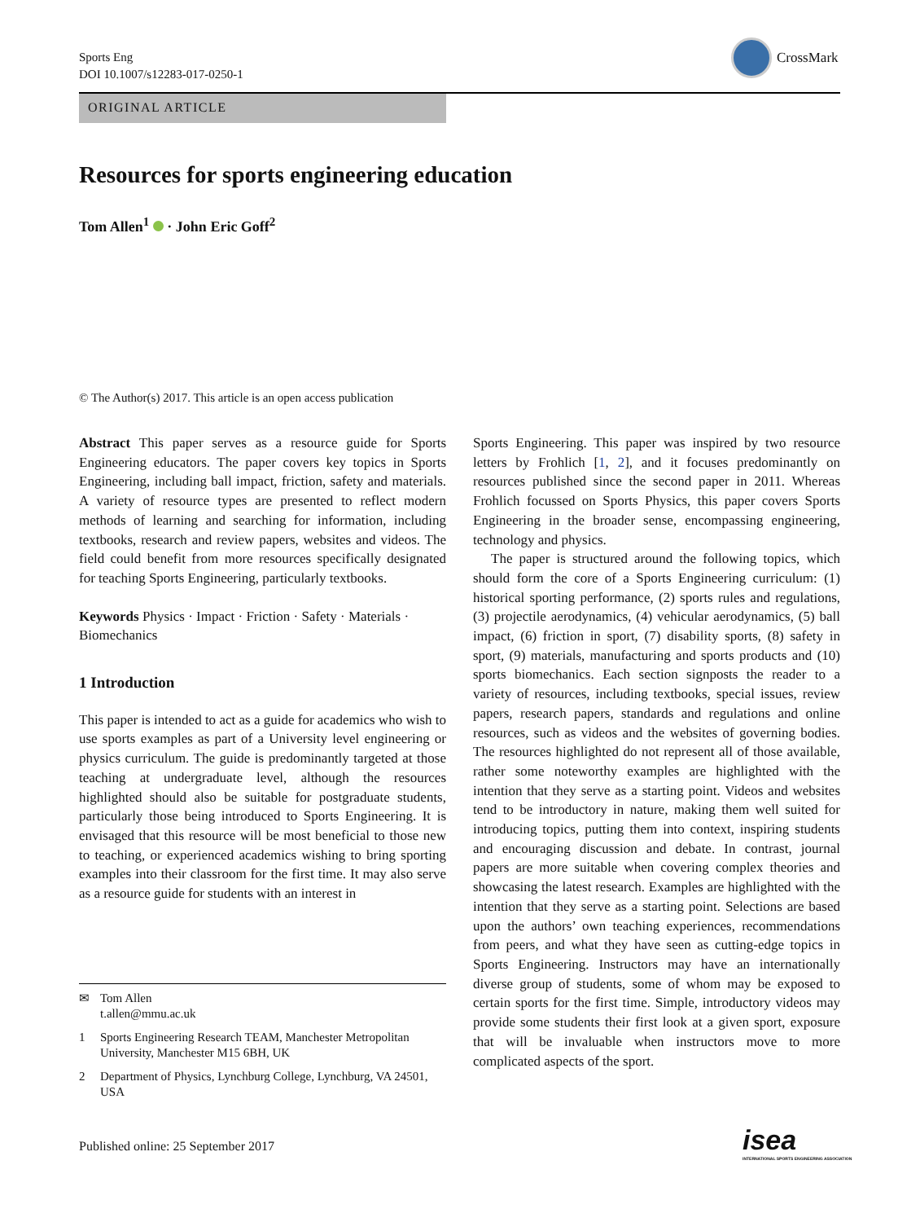Sports Eng
DOI 10.1007/s12283-017-0250-1
CrossMark
ORIGINAL ARTICLE
Resources for sports engineering education
Tom Allen<sup>1</sup> · John Eric Goff<sup>2</sup>
© The Author(s) 2017. This article is an open access publication
Abstract This paper serves as a resource guide for Sports Engineering educators. The paper covers key topics in Sports Engineering, including ball impact, friction, safety and materials. A variety of resource types are presented to reflect modern methods of learning and searching for information, including textbooks, research and review papers, websites and videos. The field could benefit from more resources specifically designated for teaching Sports Engineering, particularly textbooks.
Keywords Physics · Impact · Friction · Safety · Materials · Biomechanics
1 Introduction
This paper is intended to act as a guide for academics who wish to use sports examples as part of a University level engineering or physics curriculum. The guide is predominantly targeted at those teaching at undergraduate level, although the resources highlighted should also be suitable for postgraduate students, particularly those being introduced to Sports Engineering. It is envisaged that this resource will be most beneficial to those new to teaching, or experienced academics wishing to bring sporting examples into their classroom for the first time. It may also serve as a resource guide for students with an interest in
✉ Tom Allen
t.allen@mmu.ac.uk
1 Sports Engineering Research TEAM, Manchester Metropolitan University, Manchester M15 6BH, UK
2 Department of Physics, Lynchburg College, Lynchburg, VA 24501, USA
Sports Engineering. This paper was inspired by two resource letters by Frohlich [1, 2], and it focuses predominantly on resources published since the second paper in 2011. Whereas Frohlich focussed on Sports Physics, this paper covers Sports Engineering in the broader sense, encompassing engineering, technology and physics.
The paper is structured around the following topics, which should form the core of a Sports Engineering curriculum: (1) historical sporting performance, (2) sports rules and regulations, (3) projectile aerodynamics, (4) vehicular aerodynamics, (5) ball impact, (6) friction in sport, (7) disability sports, (8) safety in sport, (9) materials, manufacturing and sports products and (10) sports biomechanics. Each section signposts the reader to a variety of resources, including textbooks, special issues, review papers, research papers, standards and regulations and online resources, such as videos and the websites of governing bodies. The resources highlighted do not represent all of those available, rather some noteworthy examples are highlighted with the intention that they serve as a starting point. Videos and websites tend to be introductory in nature, making them well suited for introducing topics, putting them into context, inspiring students and encouraging discussion and debate. In contrast, journal papers are more suitable when covering complex theories and showcasing the latest research. Examples are highlighted with the intention that they serve as a starting point. Selections are based upon the authors’ own teaching experiences, recommendations from peers, and what they have seen as cutting-edge topics in Sports Engineering. Instructors may have an internationally diverse group of students, some of whom may be exposed to certain sports for the first time. Simple, introductory videos may provide some students their first look at a given sport, exposure that will be invaluable when instructors move to more complicated aspects of the sport.
Published online: 25 September 2017
isea
INTERNATIONAL SPORTS ENGINEERING ASSOCIATION